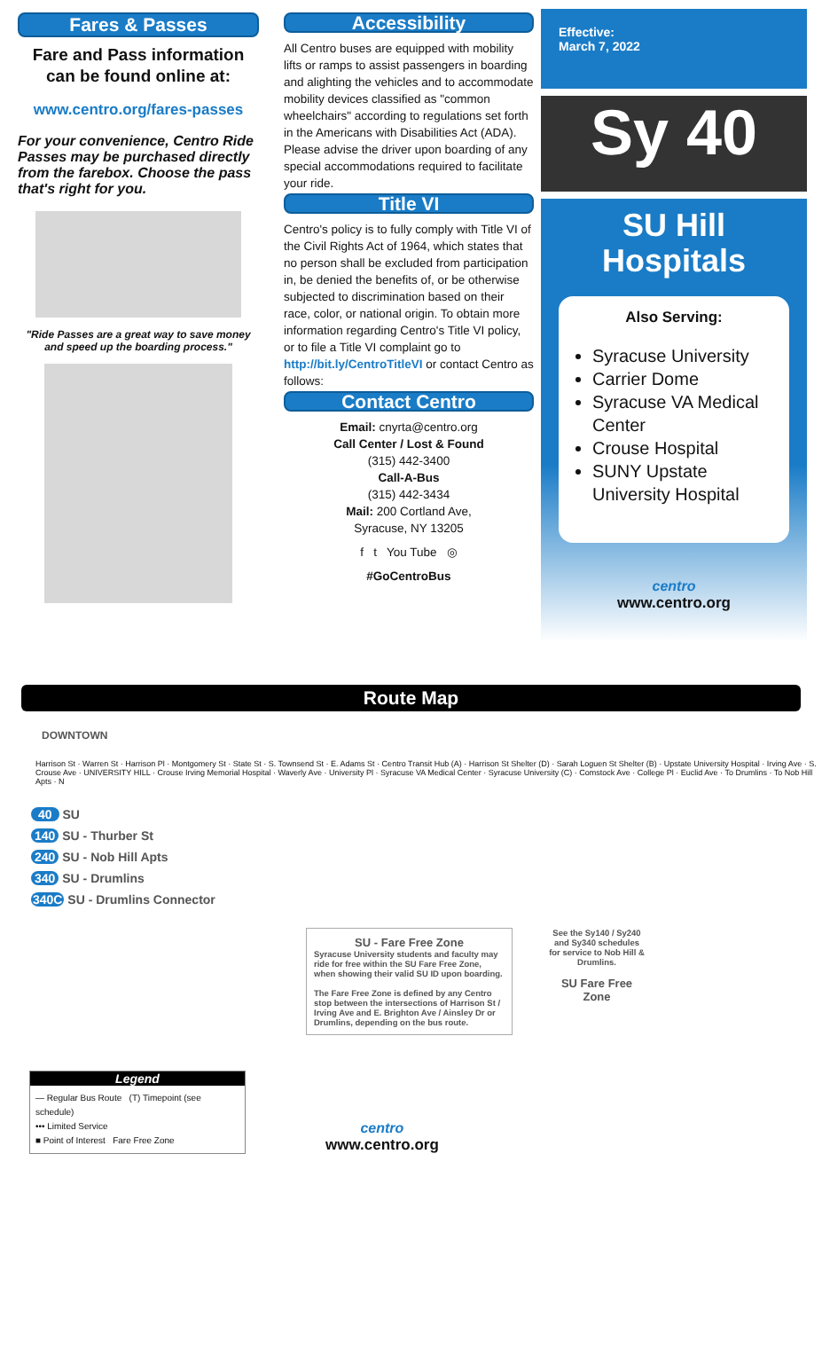Fares & Passes
Fare and Pass information can be found online at:
www.centro.org/fares-passes
For your convenience, Centro Ride Passes may be purchased directly from the farebox. Choose the pass that's right for you.
"Ride Passes are a great way to save money and speed up the boarding process."
Accessibility
All Centro buses are equipped with mobility lifts or ramps to assist passengers in boarding and alighting the vehicles and to accommodate mobility devices classified as "common wheelchairs" according to regulations set forth in the Americans with Disabilities Act (ADA). Please advise the driver upon boarding of any special accommodations required to facilitate your ride.
Title VI
Centro's policy is to fully comply with Title VI of the Civil Rights Act of 1964, which states that no person shall be excluded from participation in, be denied the benefits of, or be otherwise subjected to discrimination based on their race, color, or national origin. To obtain more information regarding Centro's Title VI policy, or to file a Title VI complaint go to http://bit.ly/CentroTitleVI or contact Centro as follows:
Contact Centro
Email: cnyrta@centro.org
Call Center / Lost & Found
(315) 442-3400
Call-A-Bus
(315) 442-3434
Mail: 200 Cortland Ave,
Syracuse, NY 13205
f t You Tube ◎
#GoCentroBus
Effective:
March 7, 2022
Sy 40
SU Hill
Hospitals
Also Serving:
Syracuse University
Carrier Dome
Syracuse VA Medical Center
Crouse Hospital
SUNY Upstate University Hospital
centro
www.centro.org
Route Map
DOWNTOWN
Harrison St · Warren St · Harrison Pl · Montgomery St · State St · S. Townsend St · E. Adams St · Centro Transit Hub (A) · Harrison St Shelter (D) · Sarah Loguen St Shelter (B) · Upstate University Hospital · Irving Ave · S. Crouse Ave · UNIVERSITY HILL · Crouse Irving Memorial Hospital · Waverly Ave · University Pl · Syracuse VA Medical Center · Syracuse University (C) · Comstock Ave · College Pl · Euclid Ave · To Drumlins · To Nob Hill Apts · N
40 SU
140 SU - Thurber St
240 SU - Nob Hill Apts
340 SU - Drumlins
340C SU - Drumlins Connector
SU - Fare Free Zone
Syracuse University students and faculty may ride for free within the SU Fare Free Zone, when showing their valid SU ID upon boarding.
The Fare Free Zone is defined by any Centro stop between the intersections of Harrison St / Irving Ave and E. Brighton Ave / Ainsley Dr or Drumlins, depending on the bus route.
See the Sy140 / Sy240 and Sy340 schedules for service to Nob Hill & Drumlins.
SU Fare Free Zone
Legend
— Regular Bus Route (T) Timepoint (see schedule)
••• Limited Service
■ Point of Interest Fare Free Zone
centro
www.centro.org